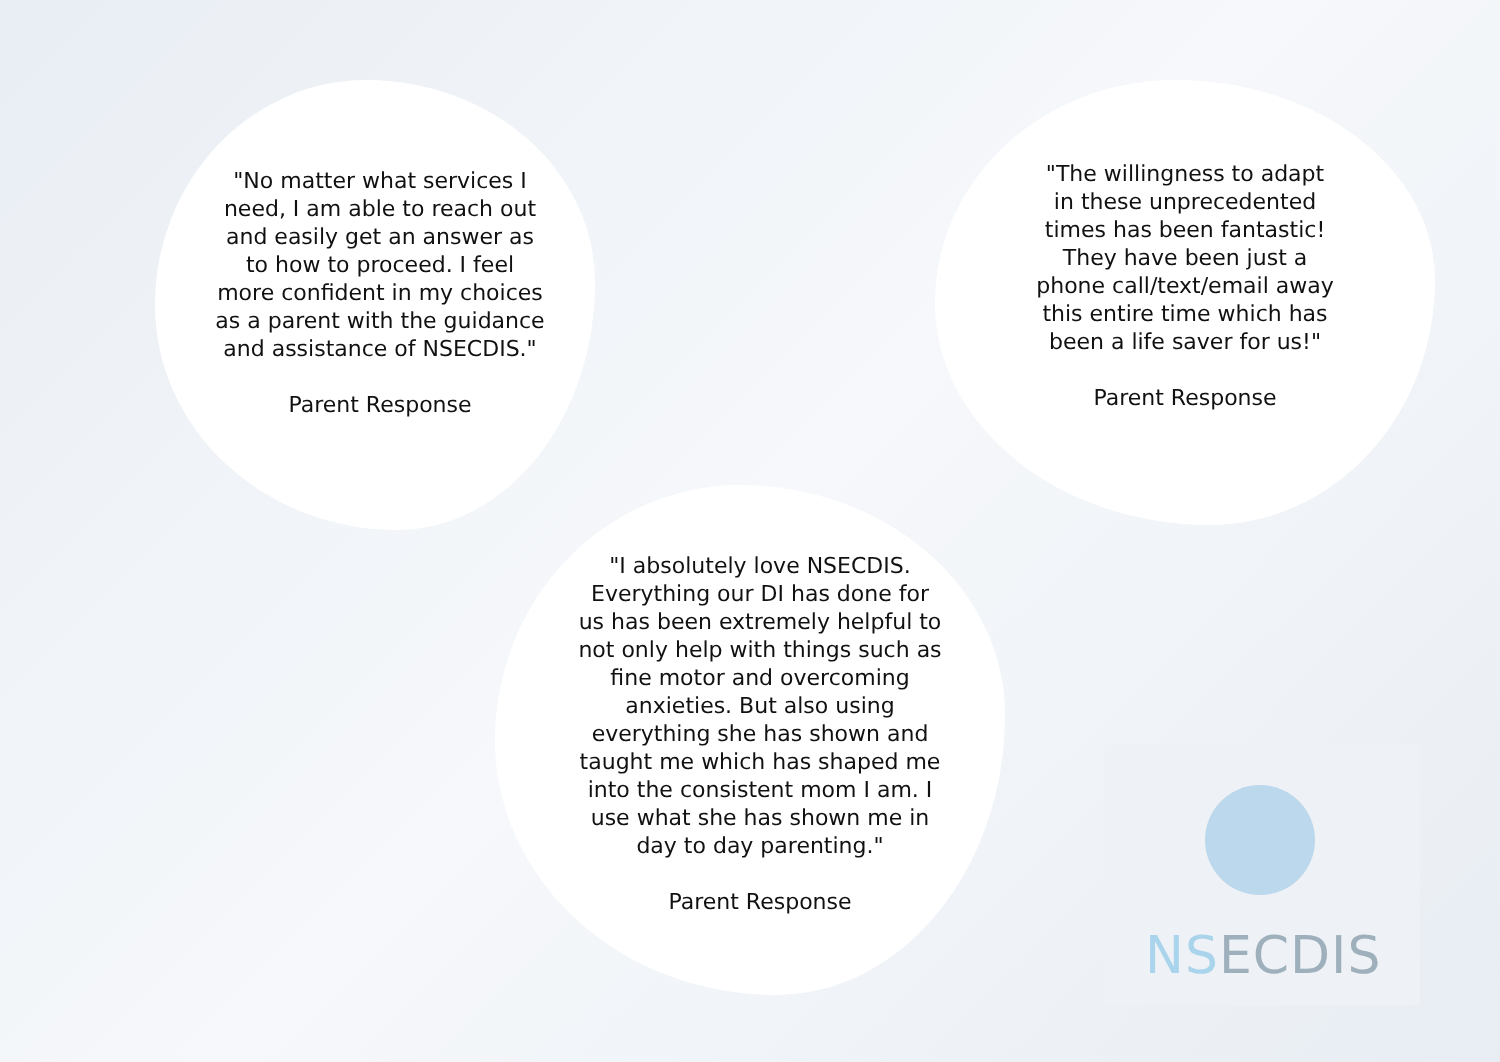"No matter what services I need, I am able to reach out and easily get an answer as to how to proceed. I feel more confident in my choices as a parent with the guidance and assistance of NSECDIS."
Parent Response
"The willingness to adapt in these unprecedented times has been fantastic! They have been just a phone call/text/email away this entire time which has been a life saver for us!"
Parent Response
"I absolutely love NSECDIS. Everything our DI has done for us has been extremely helpful to not only help with things such as fine motor and overcoming anxieties. But also using everything she has shown and taught me which has shaped me into the consistent mom I am. I use what she has shown me in day to day parenting."
Parent Response
NSECDIS